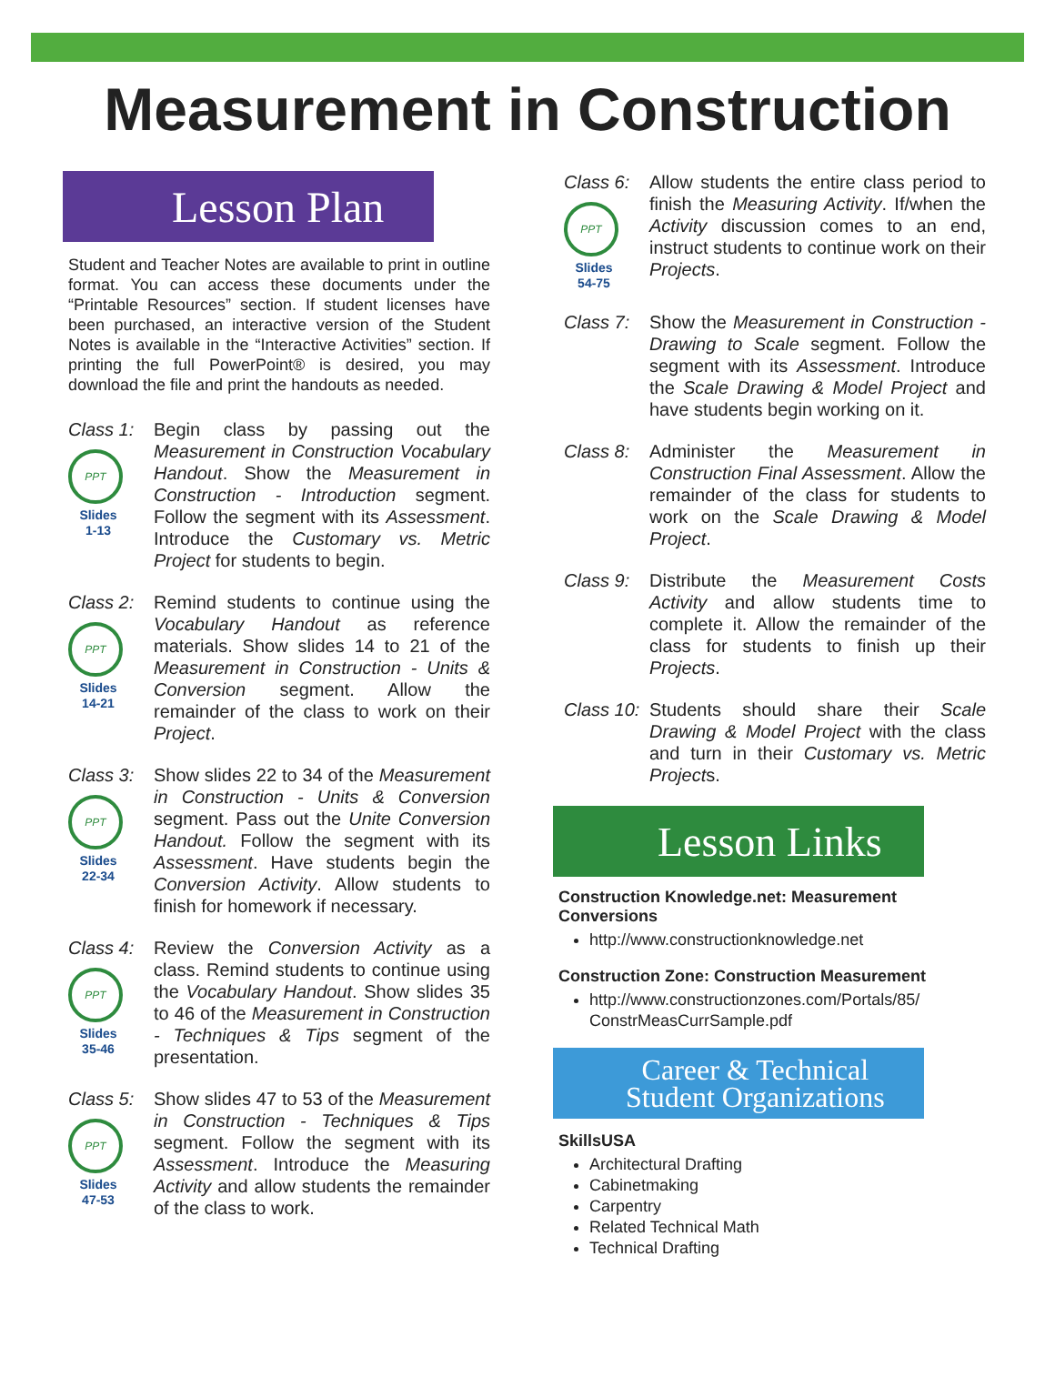Measurement in Construction
Lesson Plan
Student and Teacher Notes are available to print in outline format. You can access these documents under the “Printable Resources” section. If student licenses have been purchased, an interactive version of the Student Notes is available in the “Interactive Activities” section. If printing the full PowerPoint® is desired, you may download the file and print the handouts as needed.
Class 1:
PPT
Slides
1-13
Begin class by passing out the Measurement in Construction Vocabulary Handout. Show the Measurement in Construction - Introduction segment. Follow the segment with its Assessment. Introduce the Customary vs. Metric Project for students to begin.
Class 2:
PPT
Slides
14-21
Remind students to continue using the Vocabulary Handout as reference materials. Show slides 14 to 21 of the Measurement in Construction - Units & Conversion segment. Allow the remainder of the class to work on their Project.
Class 3:
PPT
Slides
22-34
Show slides 22 to 34 of the Measurement in Construction - Units & Conversion segment. Pass out the Unite Conversion Handout. Follow the segment with its Assessment. Have students begin the Conversion Activity. Allow students to finish for homework if necessary.
Class 4:
PPT
Slides
35-46
Review the Conversion Activity as a class. Remind students to continue using the Vocabulary Handout. Show slides 35 to 46 of the Measurement in Construction - Techniques & Tips segment of the presentation.
Class 5:
PPT
Slides
47-53
Show slides 47 to 53 of the Measurement in Construction - Techniques & Tips segment. Follow the segment with its Assessment. Introduce the Measuring Activity and allow students the remainder of the class to work.
Class 6:
PPT
Slides
54-75
Allow students the entire class period to finish the Measuring Activity. If/when the Activity discussion comes to an end, instruct students to continue work on their Projects.
Class 7:
Show the Measurement in Construction - Drawing to Scale segment. Follow the segment with its Assessment. Introduce the Scale Drawing & Model Project and have students begin working on it.
Class 8:
Administer the Measurement in Construction Final Assessment. Allow the remainder of the class for students to work on the Scale Drawing & Model Project.
Class 9:
Distribute the Measurement Costs Activity and allow students time to complete it. Allow the remainder of the class for students to finish up their Projects.
Class 10:
Students should share their Scale Drawing & Model Project with the class and turn in their Customary vs. Metric Projects.
Lesson Links
Construction Knowledge.net: Measurement Conversions
http://www.constructionknowledge.net
Construction Zone: Construction Measurement
http://www.constructionzones.com/Portals/85/ ConstrMeasCurrSample.pdf
Career & Technical
Student Organizations
SkillsUSA
Architectural Drafting
Cabinetmaking
Carpentry
Related Technical Math
Technical Drafting